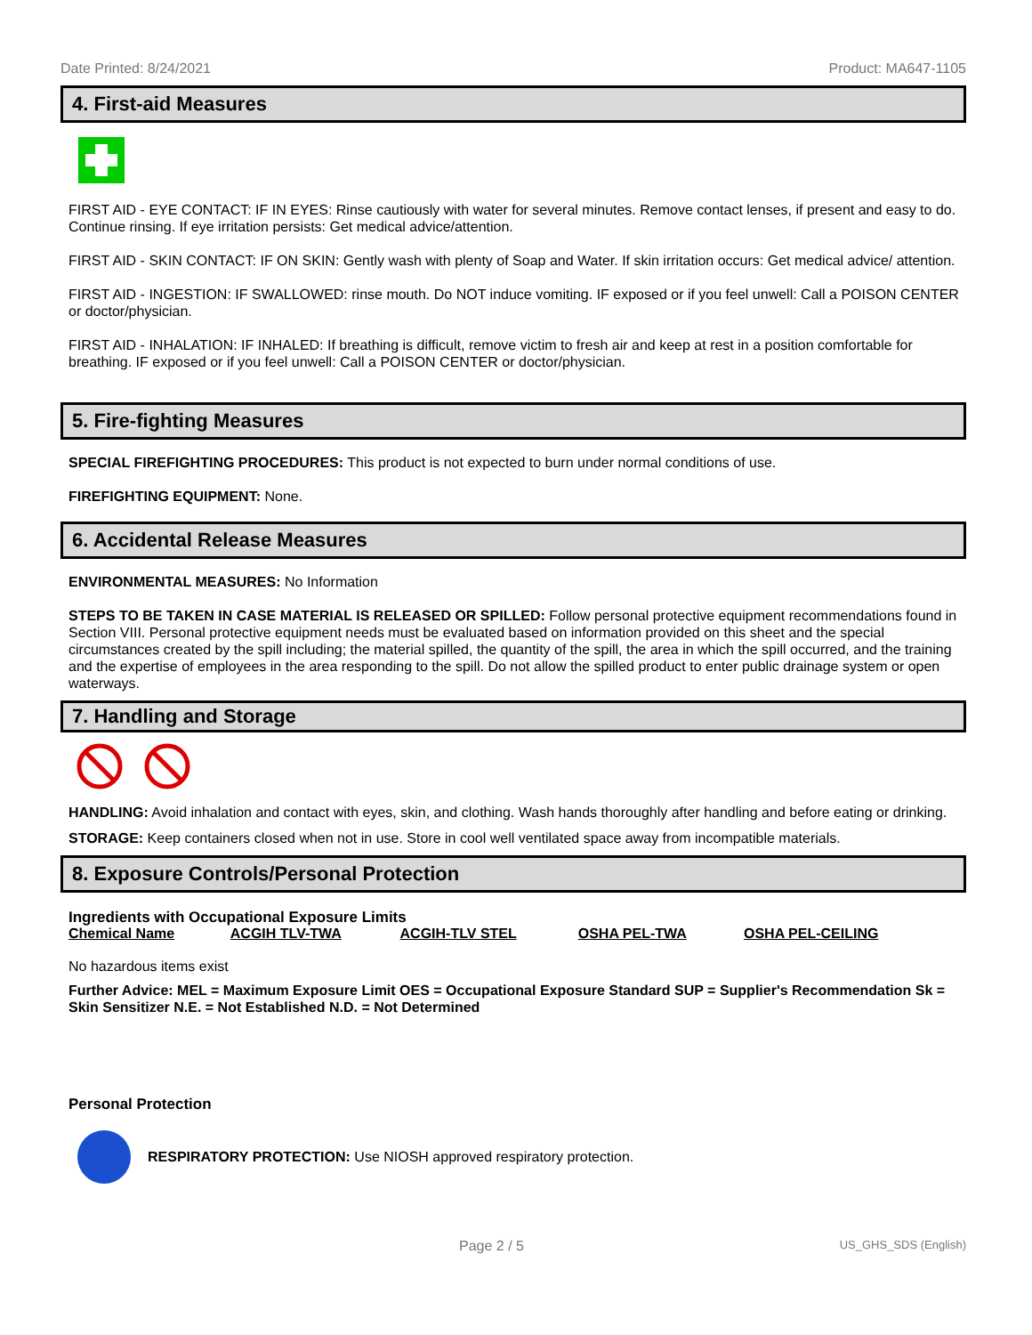Date Printed: 8/24/2021 Product: MA647-1105
4. First-aid Measures
FIRST AID - EYE CONTACT: IF IN EYES: Rinse cautiously with water for several minutes. Remove contact lenses, if present and easy to do. Continue rinsing. If eye irritation persists: Get medical advice/attention.
FIRST AID - SKIN CONTACT: IF ON SKIN: Gently wash with plenty of Soap and Water. If skin irritation occurs: Get medical advice/ attention.
FIRST AID - INGESTION: IF SWALLOWED: rinse mouth. Do NOT induce vomiting. IF exposed or if you feel unwell: Call a POISON CENTER or doctor/physician.
FIRST AID - INHALATION: IF INHALED: If breathing is difficult, remove victim to fresh air and keep at rest in a position comfortable for breathing. IF exposed or if you feel unwell: Call a POISON CENTER or doctor/physician.
5. Fire-fighting Measures
SPECIAL FIREFIGHTING PROCEDURES: This product is not expected to burn under normal conditions of use.
FIREFIGHTING EQUIPMENT: None.
6. Accidental Release Measures
ENVIRONMENTAL MEASURES: No Information
STEPS TO BE TAKEN IN CASE MATERIAL IS RELEASED OR SPILLED: Follow personal protective equipment recommendations found in Section VIII. Personal protective equipment needs must be evaluated based on information provided on this sheet and the special circumstances created by the spill including; the material spilled, the quantity of the spill, the area in which the spill occurred, and the training and the expertise of employees in the area responding to the spill. Do not allow the spilled product to enter public drainage system or open waterways.
7. Handling and Storage
HANDLING: Avoid inhalation and contact with eyes, skin, and clothing. Wash hands thoroughly after handling and before eating or drinking.
STORAGE: Keep containers closed when not in use. Store in cool well ventilated space away from incompatible materials.
8. Exposure Controls/Personal Protection
Ingredients with Occupational Exposure Limits
| Chemical Name | ACGIH TLV-TWA | ACGIH-TLV STEL | OSHA PEL-TWA | OSHA PEL-CEILING |
| --- | --- | --- | --- | --- |
No hazardous items exist
Further Advice: MEL = Maximum Exposure Limit OES = Occupational Exposure Standard SUP = Supplier's Recommendation Sk = Skin Sensitizer N.E. = Not Established N.D. = Not Determined
Personal Protection
RESPIRATORY PROTECTION: Use NIOSH approved respiratory protection.
Page 2 / 5 US_GHS_SDS (English)